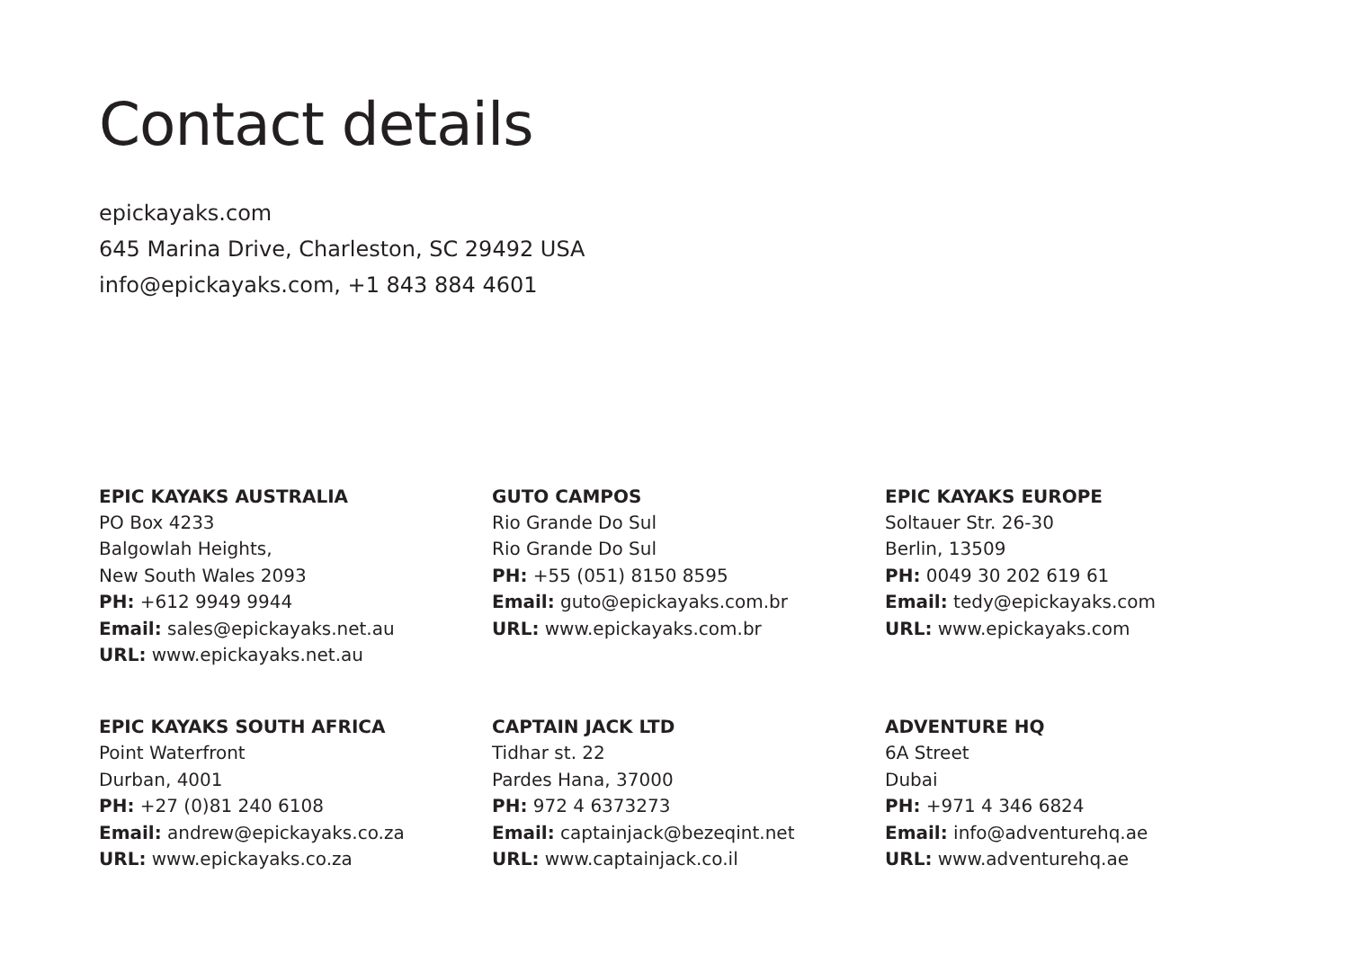Contact details
epickayaks.com
645 Marina Drive, Charleston, SC 29492 USA
info@epickayaks.com, +1 843 884 4601
EPIC KAYAKS AUSTRALIA
PO Box 4233
Balgowlah Heights,
New South Wales 2093
PH: +612 9949 9944
Email: sales@epickayaks.net.au
URL: www.epickayaks.net.au
GUTO CAMPOS
Rio Grande Do Sul
Rio Grande Do Sul
PH: +55 (051) 8150 8595
Email: guto@epickayaks.com.br
URL: www.epickayaks.com.br
EPIC KAYAKS EUROPE
Soltauer Str. 26-30
Berlin, 13509
PH: 0049 30 202 619 61
Email: tedy@epickayaks.com
URL: www.epickayaks.com
EPIC KAYAKS SOUTH AFRICA
Point Waterfront
Durban, 4001
PH: +27 (0)81 240 6108
Email: andrew@epickayaks.co.za
URL: www.epickayaks.co.za
CAPTAIN JACK LTD
Tidhar st. 22
Pardes Hana, 37000
PH: 972 4 6373273
Email: captainjack@bezeqint.net
URL: www.captainjack.co.il
ADVENTURE HQ
6A Street
Dubai
PH: +971 4 346 6824
Email: info@adventurehq.ae
URL: www.adventurehq.ae